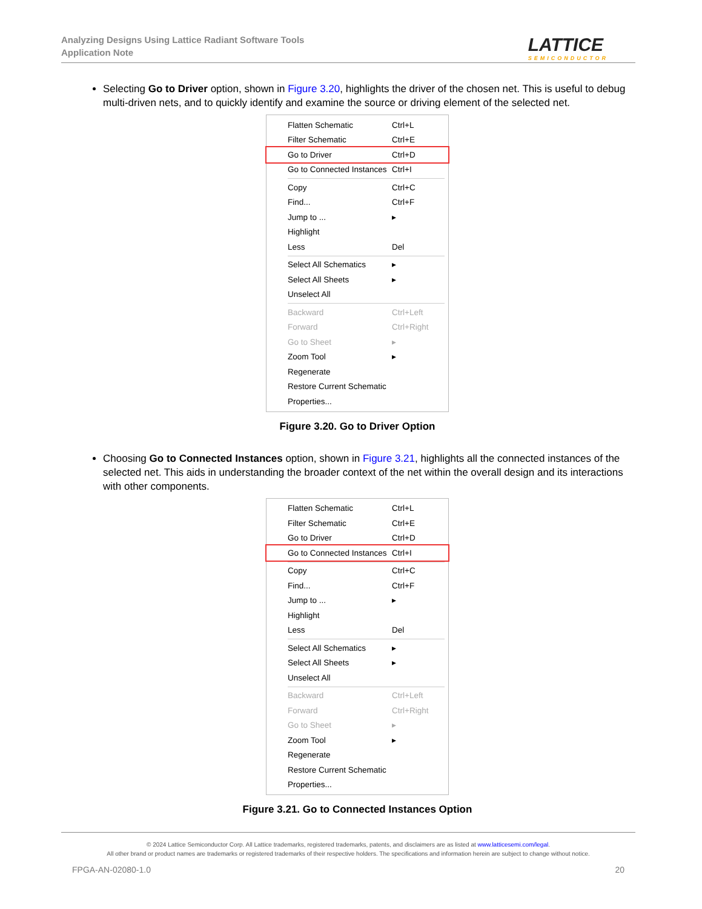Analyzing Designs Using Lattice Radiant Software Tools
Application Note
LATTICE
SEMICONDUCTOR
Selecting Go to Driver option, shown in Figure 3.20, highlights the driver of the chosen net. This is useful to debug multi-driven nets, and to quickly identify and examine the source or driving element of the selected net.
Flatten Schematic Ctrl+L
Filter Schematic Ctrl+E
Go to Driver Ctrl+D
Go to Connected Instances Ctrl+I
Copy Ctrl+C
Find... Ctrl+F
Jump to ... ▸
Highlight
Less Del
Select All Schematics ▸
Select All Sheets ▸
Unselect All
Backward Ctrl+Left
Forward Ctrl+Right
Go to Sheet ▸
Zoom Tool ▸
Regenerate
Restore Current Schematic
Properties...
Figure 3.20. Go to Driver Option
Choosing Go to Connected Instances option, shown in Figure 3.21, highlights all the connected instances of the selected net. This aids in understanding the broader context of the net within the overall design and its interactions with other components.
Flatten Schematic Ctrl+L
Filter Schematic Ctrl+E
Go to Driver Ctrl+D
Go to Connected Instances Ctrl+I
Copy Ctrl+C
Find... Ctrl+F
Jump to ... ▸
Highlight
Less Del
Select All Schematics ▸
Select All Sheets ▸
Unselect All
Backward Ctrl+Left
Forward Ctrl+Right
Go to Sheet ▸
Zoom Tool ▸
Regenerate
Restore Current Schematic
Properties...
Figure 3.21. Go to Connected Instances Option
© 2024 Lattice Semiconductor Corp. All Lattice trademarks, registered trademarks, patents, and disclaimers are as listed at www.latticesemi.com/legal.
All other brand or product names are trademarks or registered trademarks of their respective holders. The specifications and information herein are subject to change without notice.
FPGA-AN-02080-1.0 20